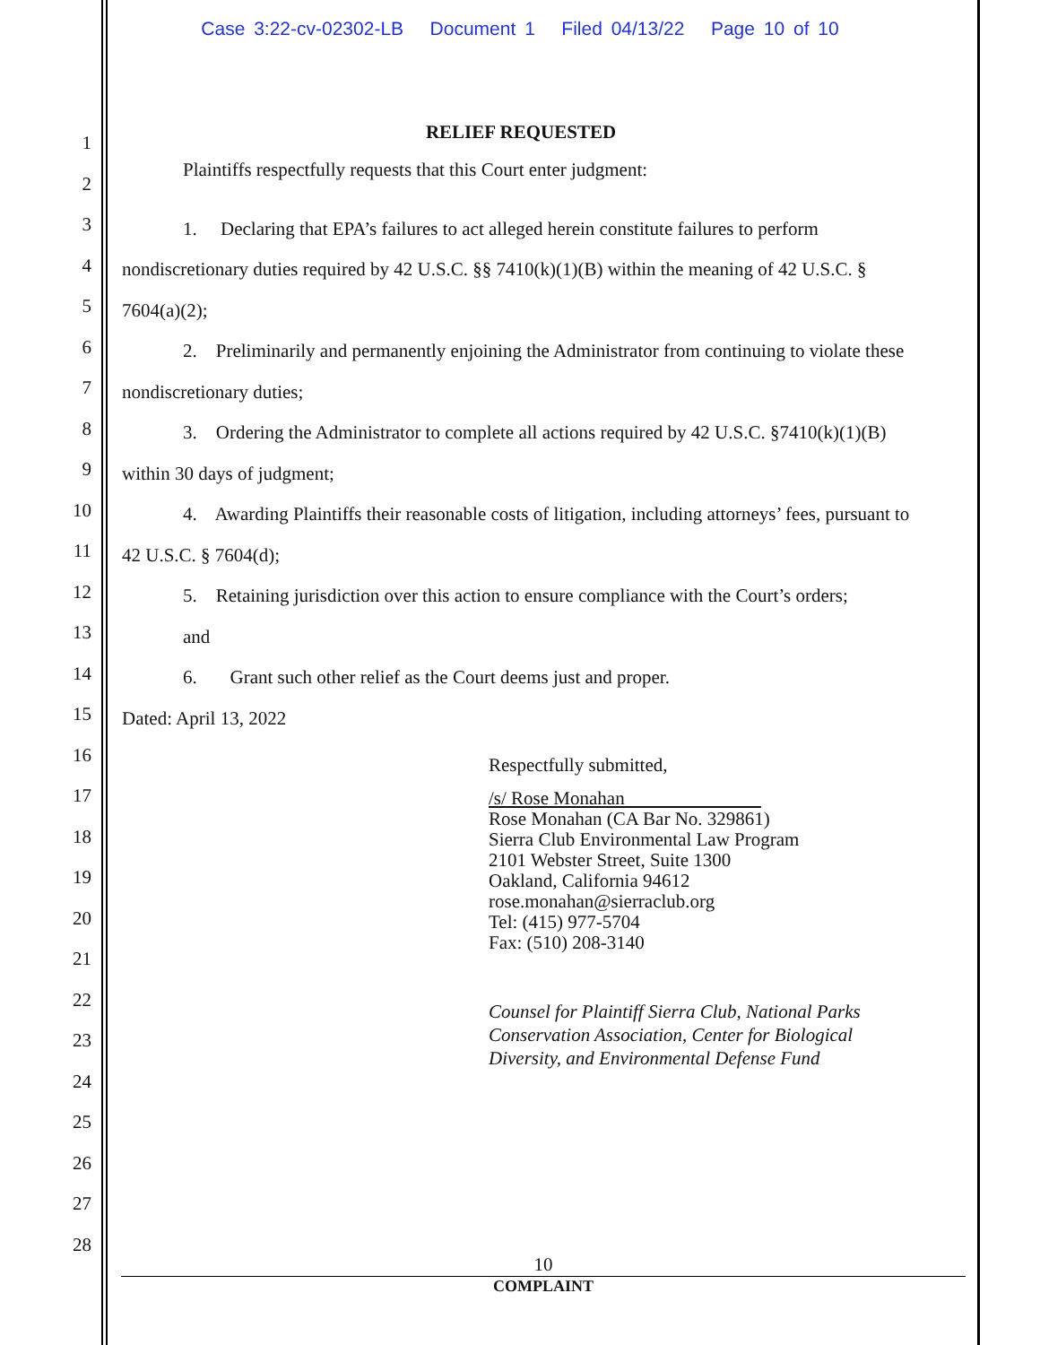Case 3:22-cv-02302-LB Document 1 Filed 04/13/22 Page 10 of 10
1
2
3
4
5
6
7
8
9
10
11
12
13
14
15
16
17
18
19
20
21
22
23
24
25
26
27
28
RELIEF REQUESTED
Plaintiffs respectfully requests that this Court enter judgment:
1. Declaring that EPA’s failures to act alleged herein constitute failures to perform nondiscretionary duties required by 42 U.S.C. §§ 7410(k)(1)(B) within the meaning of 42 U.S.C. § 7604(a)(2);
2. Preliminarily and permanently enjoining the Administrator from continuing to violate these nondiscretionary duties;
3. Ordering the Administrator to complete all actions required by 42 U.S.C. §7410(k)(1)(B) within 30 days of judgment;
4. Awarding Plaintiffs their reasonable costs of litigation, including attorneys’ fees, pursuant to 42 U.S.C. § 7604(d);
5. Retaining jurisdiction over this action to ensure compliance with the Court’s orders;
and
6. Grant such other relief as the Court deems just and proper.
Dated: April 13, 2022
Respectfully submitted,
/s/ Rose Monahan
Rose Monahan (CA Bar No. 329861)
Sierra Club Environmental Law Program
2101 Webster Street, Suite 1300
Oakland, California 94612
rose.monahan@sierraclub.org
Tel: (415) 977-5704
Fax: (510) 208-3140
Counsel for Plaintiff Sierra Club, National Parks
Conservation Association, Center for Biological
Diversity, and Environmental Defense Fund
10
COMPLAINT